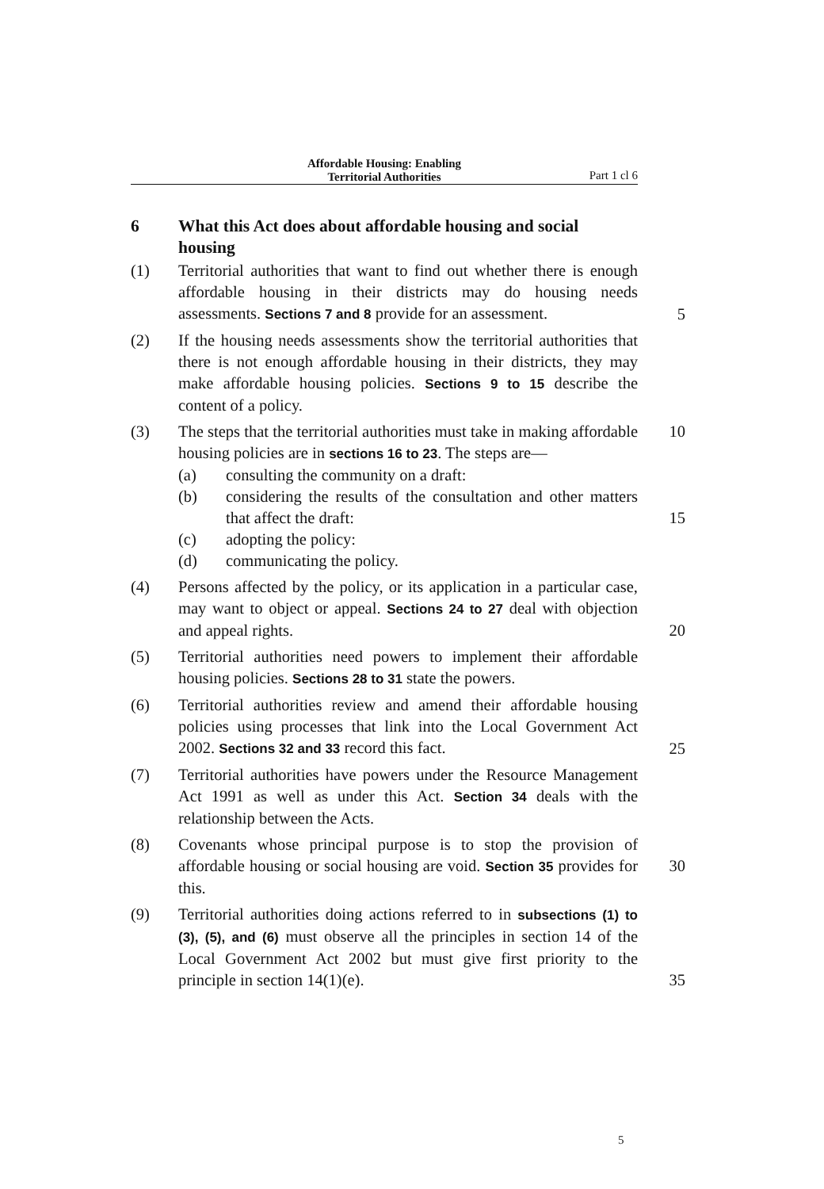Affordable Housing: Enabling
Territorial Authorities
Part 1 cl 6
6 What this Act does about affordable housing and social housing
(1) Territorial authorities that want to find out whether there is enough affordable housing in their districts may do housing needs assessments. Sections 7 and 8 provide for an assessment.
5
(2) If the housing needs assessments show the territorial authorities that there is not enough affordable housing in their districts, they may make affordable housing policies. Sections 9 to 15 describe the content of a policy.
(3) The steps that the territorial authorities must take in making affordable housing policies are in sections 16 to 23. The steps are— 10
(a) consulting the community on a draft:
(b) considering the results of the consultation and other matters that affect the draft: 15
(c) adopting the policy:
(d) communicating the policy.
(4) Persons affected by the policy, or its application in a particular case, may want to object or appeal. Sections 24 to 27 deal with objection and appeal rights.
20
(5) Territorial authorities need powers to implement their affordable housing policies. Sections 28 to 31 state the powers.
(6) Territorial authorities review and amend their affordable housing policies using processes that link into the Local Government Act 2002. Sections 32 and 33 record this fact.
25
(7) Territorial authorities have powers under the Resource Management Act 1991 as well as under this Act. Section 34 deals with the relationship between the Acts.
(8) Covenants whose principal purpose is to stop the provision of affordable housing or social housing are void. Section 35 provides for this.
30
(9) Territorial authorities doing actions referred to in subsections (1) to (3), (5), and (6) must observe all the principles in section 14 of the Local Government Act 2002 but must give first priority to the principle in section 14(1)(e).
35
5